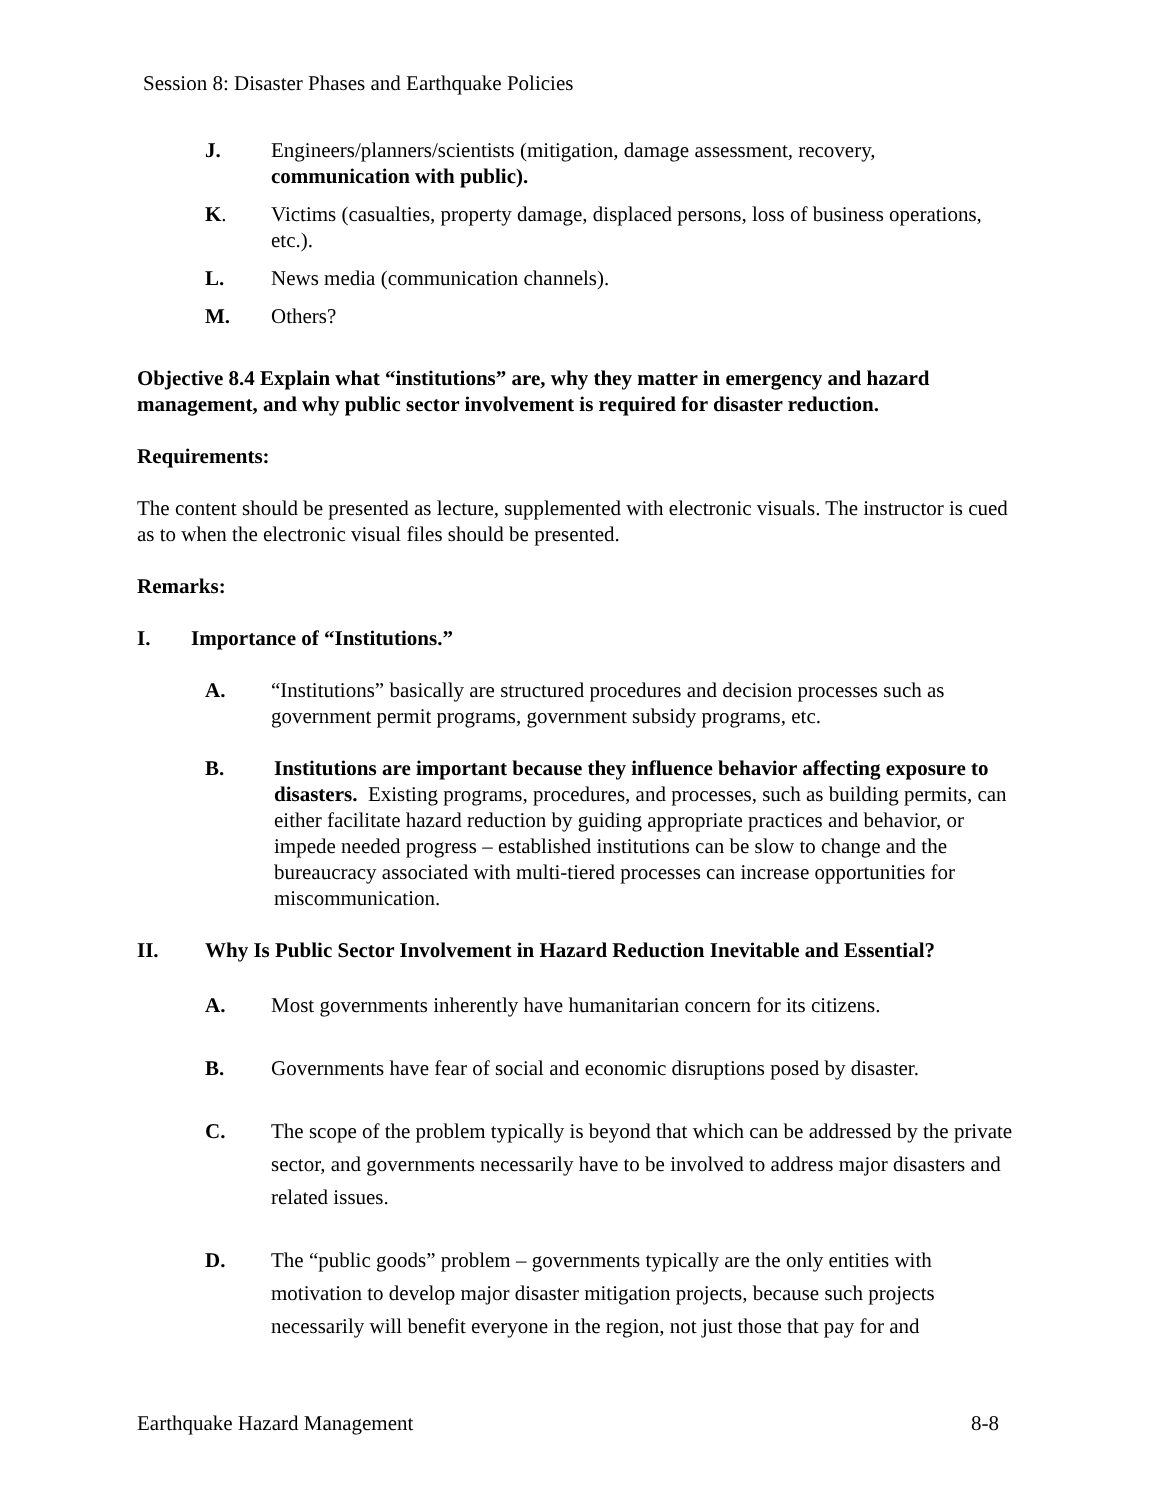Session 8: Disaster Phases and Earthquake Policies
J. Engineers/planners/scientists (mitigation, damage assessment, recovery, communication with public).
K. Victims (casualties, property damage, displaced persons, loss of business operations, etc.).
L. News media (communication channels).
M. Others?
Objective 8.4 Explain what “institutions” are, why they matter in emergency and hazard management, and why public sector involvement is required for disaster reduction.
Requirements:
The content should be presented as lecture, supplemented with electronic visuals. The instructor is cued as to when the electronic visual files should be presented.
Remarks:
I. Importance of “Institutions.”
A. “Institutions” basically are structured procedures and decision processes such as government permit programs, government subsidy programs, etc.
B. Institutions are important because they influence behavior affecting exposure to disasters. Existing programs, procedures, and processes, such as building permits, can either facilitate hazard reduction by guiding appropriate practices and behavior, or impede needed progress – established institutions can be slow to change and the bureaucracy associated with multi-tiered processes can increase opportunities for miscommunication.
II. Why Is Public Sector Involvement in Hazard Reduction Inevitable and Essential?
A. Most governments inherently have humanitarian concern for its citizens.
B. Governments have fear of social and economic disruptions posed by disaster.
C. The scope of the problem typically is beyond that which can be addressed by the private sector, and governments necessarily have to be involved to address major disasters and related issues.
D. The “public goods” problem – governments typically are the only entities with motivation to develop major disaster mitigation projects, because such projects necessarily will benefit everyone in the region, not just those that pay for and
Earthquake Hazard Management 8-8